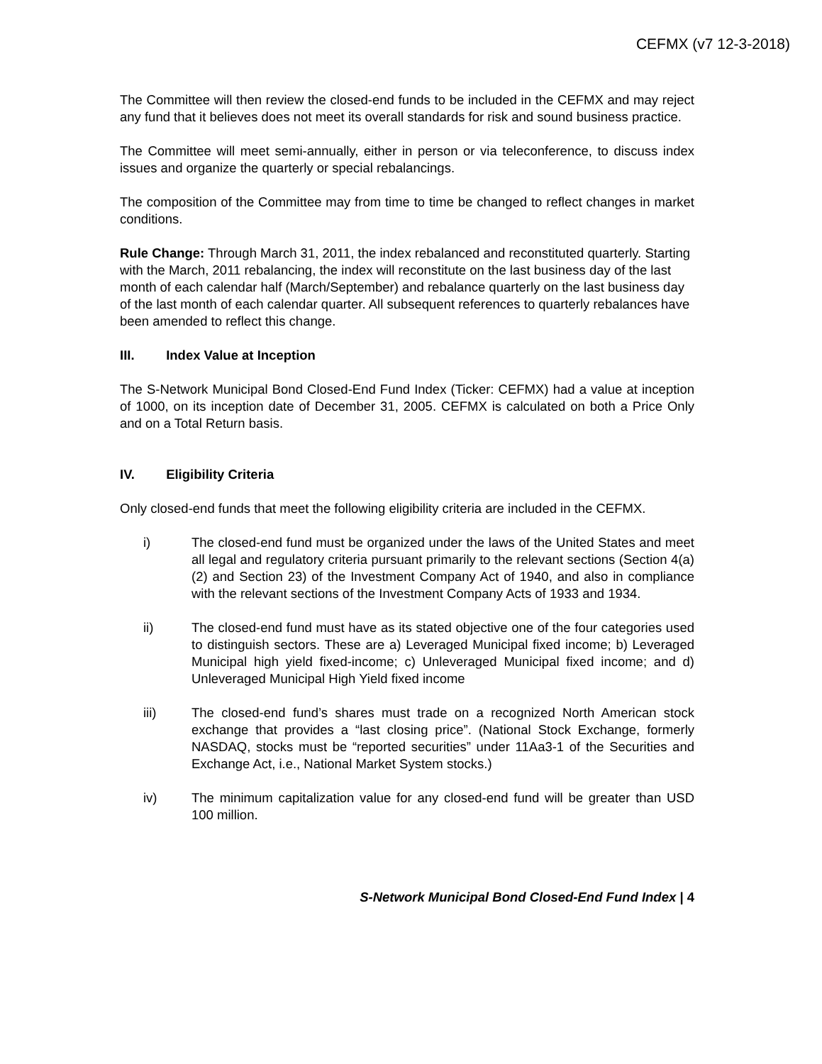CEFMX (v7 12-3-2018)
The Committee will then review the closed-end funds to be included in the CEFMX and may reject any fund that it believes does not meet its overall standards for risk and sound business practice.
The Committee will meet semi-annually, either in person or via teleconference, to discuss index issues and organize the quarterly or special rebalancings.
The composition of the Committee may from time to time be changed to reflect changes in market conditions.
Rule Change: Through March 31, 2011, the index rebalanced and reconstituted quarterly. Starting with the March, 2011 rebalancing, the index will reconstitute on the last business day of the last month of each calendar half (March/September) and rebalance quarterly on the last business day of the last month of each calendar quarter. All subsequent references to quarterly rebalances have been amended to reflect this change.
III. Index Value at Inception
The S-Network Municipal Bond Closed-End Fund Index (Ticker: CEFMX) had a value at inception of 1000, on its inception date of December 31, 2005. CEFMX is calculated on both a Price Only and on a Total Return basis.
IV. Eligibility Criteria
Only closed-end funds that meet the following eligibility criteria are included in the CEFMX.
i) The closed-end fund must be organized under the laws of the United States and meet all legal and regulatory criteria pursuant primarily to the relevant sections (Section 4(a)(2) and Section 23) of the Investment Company Act of 1940, and also in compliance with the relevant sections of the Investment Company Acts of 1933 and 1934.
ii) The closed-end fund must have as its stated objective one of the four categories used to distinguish sectors. These are a) Leveraged Municipal fixed income; b) Leveraged Municipal high yield fixed-income; c) Unleveraged Municipal fixed income; and d) Unleveraged Municipal High Yield fixed income
iii) The closed-end fund’s shares must trade on a recognized North American stock exchange that provides a “last closing price”. (National Stock Exchange, formerly NASDAQ, stocks must be “reported securities” under 11Aa3-1 of the Securities and Exchange Act, i.e., National Market System stocks.)
iv) The minimum capitalization value for any closed-end fund will be greater than USD 100 million.
S-Network Municipal Bond Closed-End Fund Index | 4